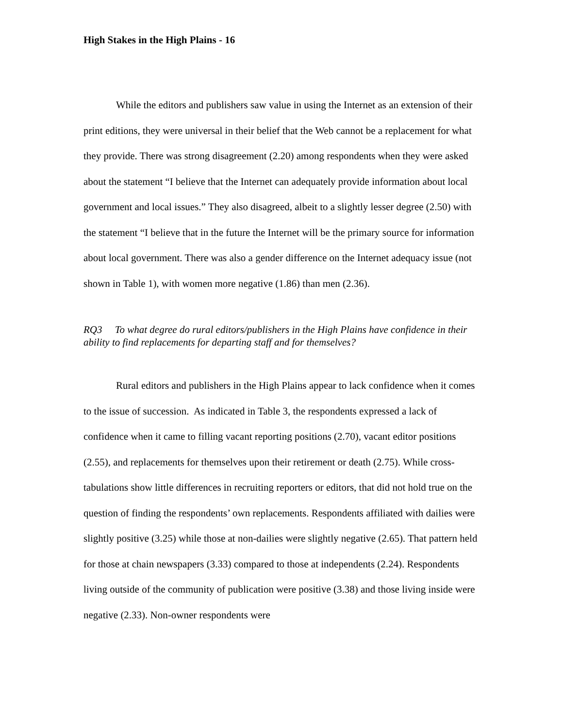High Stakes in the High Plains - 16
While the editors and publishers saw value in using the Internet as an extension of their print editions, they were universal in their belief that the Web cannot be a replacement for what they provide. There was strong disagreement (2.20) among respondents when they were asked about the statement “I believe that the Internet can adequately provide information about local government and local issues.” They also disagreed, albeit to a slightly lesser degree (2.50) with the statement “I believe that in the future the Internet will be the primary source for information about local government. There was also a gender difference on the Internet adequacy issue (not shown in Table 1), with women more negative (1.86) than men (2.36).
RQ3 To what degree do rural editors/publishers in the High Plains have confidence in their ability to find replacements for departing staff and for themselves?
Rural editors and publishers in the High Plains appear to lack confidence when it comes to the issue of succession. As indicated in Table 3, the respondents expressed a lack of confidence when it came to filling vacant reporting positions (2.70), vacant editor positions (2.55), and replacements for themselves upon their retirement or death (2.75). While cross-tabulations show little differences in recruiting reporters or editors, that did not hold true on the question of finding the respondents’ own replacements. Respondents affiliated with dailies were slightly positive (3.25) while those at non-dailies were slightly negative (2.65). That pattern held for those at chain newspapers (3.33) compared to those at independents (2.24). Respondents living outside of the community of publication were positive (3.38) and those living inside were negative (2.33). Non-owner respondents were